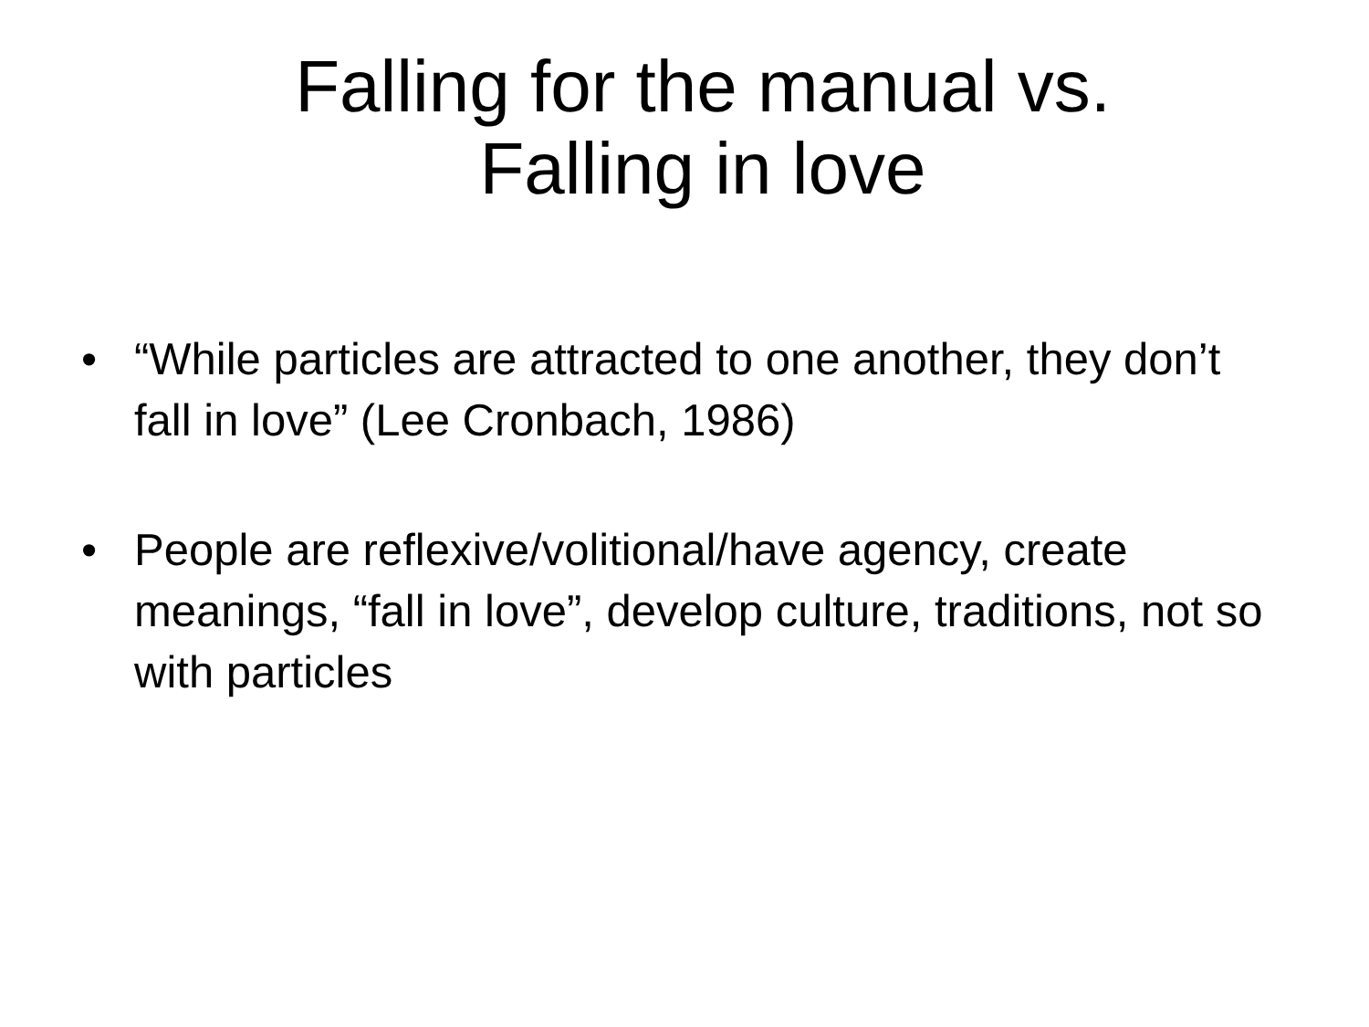Falling for the manual vs.
Falling in love
• “While particles are attracted to one another, they don’t fall in love” (Lee Cronbach, 1986)
• People are reflexive/volitional/have agency, create meanings, “fall in love”, develop culture, traditions, not so with particles